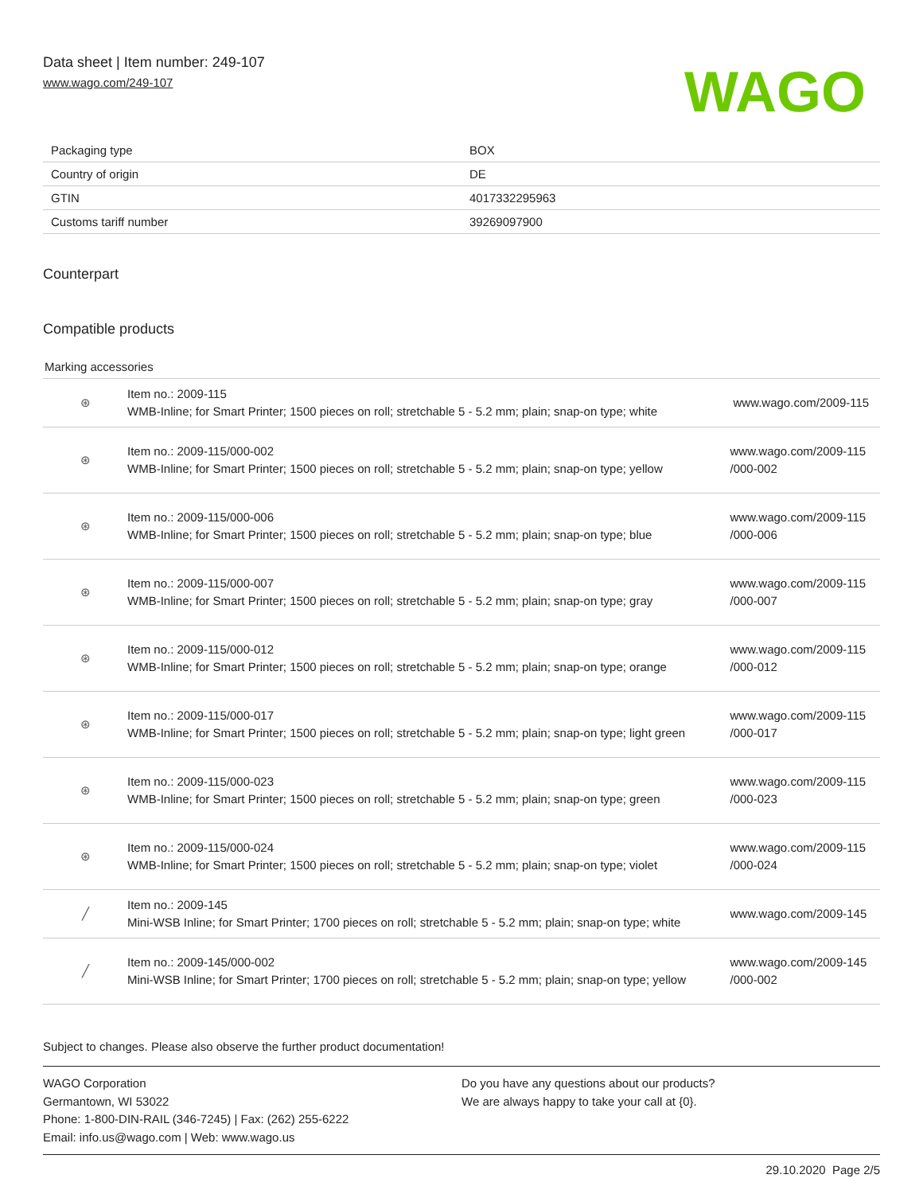Data sheet | Item number: 249-107
www.wago.com/249-107
WAGO
| Packaging type | BOX |
| Country of origin | DE |
| GTIN | 4017332295963 |
| Customs tariff number | 39269097900 |
Counterpart
Compatible products
Marking accessories
| ⊛ | Item no.: 2009-115 WMB-Inline; for Smart Printer; 1500 pieces on roll; stretchable 5 - 5.2 mm; plain; snap-on type; white | www.wago.com/2009-115 |
| ⊛ | Item no.: 2009-115/000-002 WMB-Inline; for Smart Printer; 1500 pieces on roll; stretchable 5 - 5.2 mm; plain; snap-on type; yellow | www.wago.com/2009-115 /000-002 |
| ⊛ | Item no.: 2009-115/000-006 WMB-Inline; for Smart Printer; 1500 pieces on roll; stretchable 5 - 5.2 mm; plain; snap-on type; blue | www.wago.com/2009-115 /000-006 |
| ⊛ | Item no.: 2009-115/000-007 WMB-Inline; for Smart Printer; 1500 pieces on roll; stretchable 5 - 5.2 mm; plain; snap-on type; gray | www.wago.com/2009-115 /000-007 |
| ⊛ | Item no.: 2009-115/000-012 WMB-Inline; for Smart Printer; 1500 pieces on roll; stretchable 5 - 5.2 mm; plain; snap-on type; orange | www.wago.com/2009-115 /000-012 |
| ⊛ | Item no.: 2009-115/000-017 WMB-Inline; for Smart Printer; 1500 pieces on roll; stretchable 5 - 5.2 mm; plain; snap-on type; light green | www.wago.com/2009-115 /000-017 |
| ⊛ | Item no.: 2009-115/000-023 WMB-Inline; for Smart Printer; 1500 pieces on roll; stretchable 5 - 5.2 mm; plain; snap-on type; green | www.wago.com/2009-115 /000-023 |
| ⊛ | Item no.: 2009-115/000-024 WMB-Inline; for Smart Printer; 1500 pieces on roll; stretchable 5 - 5.2 mm; plain; snap-on type; violet | www.wago.com/2009-115 /000-024 |
| ╱ | Item no.: 2009-145 Mini-WSB Inline; for Smart Printer; 1700 pieces on roll; stretchable 5 - 5.2 mm; plain; snap-on type; white | www.wago.com/2009-145 |
| ╱ | Item no.: 2009-145/000-002 Mini-WSB Inline; for Smart Printer; 1700 pieces on roll; stretchable 5 - 5.2 mm; plain; snap-on type; yellow | www.wago.com/2009-145 /000-002 |
Subject to changes. Please also observe the further product documentation!
WAGO Corporation
Germantown, WI 53022
Phone: 1-800-DIN-RAIL (346-7245) | Fax: (262) 255-6222
Email: info.us@wago.com | Web: www.wago.us
Do you have any questions about our products?
We are always happy to take your call at {0}.
29.10.2020 Page 2/5